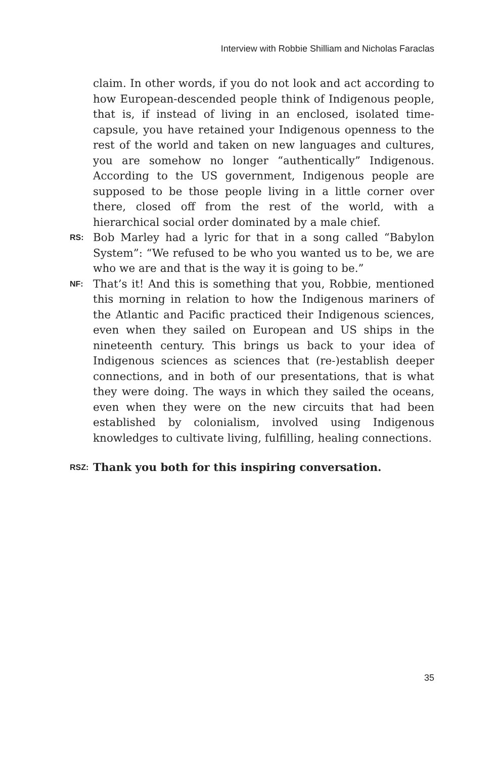Interview with Robbie Shilliam and Nicholas Faraclas
claim. In other words, if you do not look and act according to how European-descended people think of Indigenous people, that is, if instead of living in an enclosed, isolated time-capsule, you have retained your Indigenous openness to the rest of the world and taken on new languages and cultures, you are somehow no longer “authentically” Indigenous. According to the US government, Indigenous people are supposed to be those people living in a little corner over there, closed off from the rest of the world, with a hierarchical social order dominated by a male chief.
RS:
Bob Marley had a lyric for that in a song called “Babylon System”: “We refused to be who you wanted us to be, we are who we are and that is the way it is going to be.”
NF:
That’s it! And this is something that you, Robbie, mentioned this morning in relation to how the Indigenous mariners of the Atlantic and Pacific practiced their Indigenous sciences, even when they sailed on European and US ships in the nineteenth century. This brings us back to your idea of Indigenous sciences as sciences that (re-)establish deeper connections, and in both of our presentations, that is what they were doing. The ways in which they sailed the oceans, even when they were on the new circuits that had been established by colonialism, involved using Indigenous knowledges to cultivate living, fulfilling, healing connections.
RSZ:
Thank you both for this inspiring conversation.
35